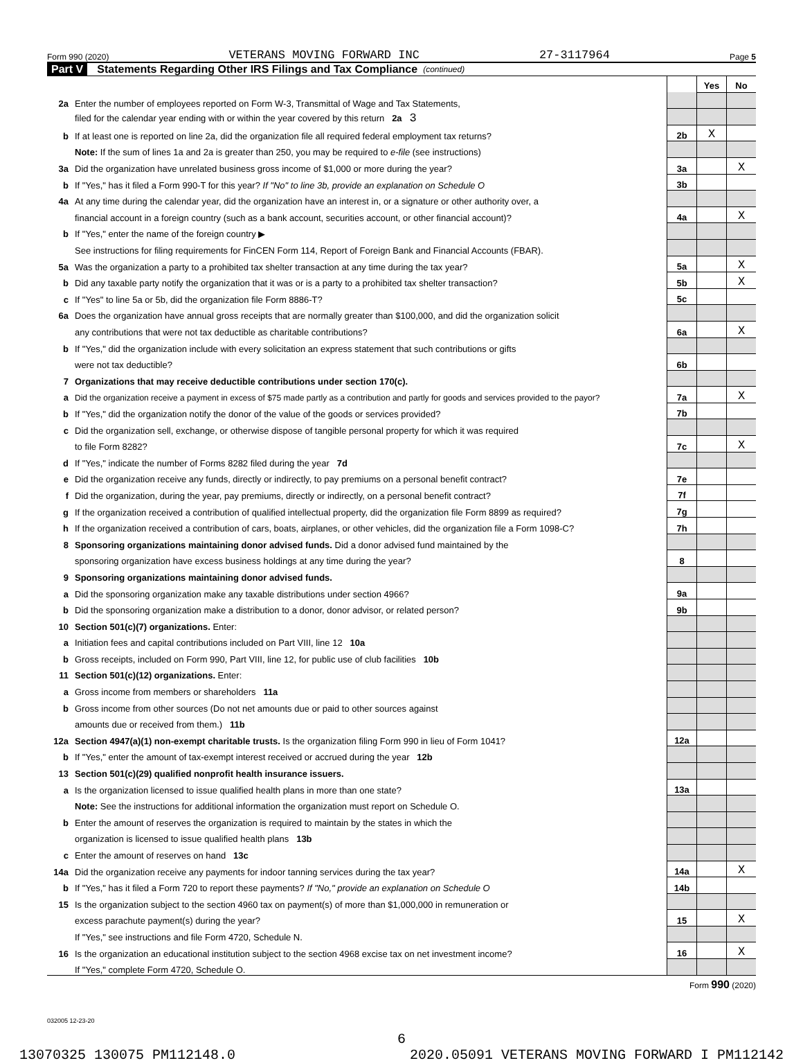Form 990 (2020) VETERANS MOVING FORWARD INC 27-3117964 Page 5
Part V Statements Regarding Other IRS Filings and Tax Compliance (continued)
| | | | Yes | No |
| 2a | Enter the number of employees reported on Form W-3, Transmittal of Wage and Tax Statements, | | | |
| | filed for the calendar year ending with or within the year covered by this return 2a 3 | | | |
| b | If at least one is reported on line 2a, did the organization file all required federal employment tax returns? | 2b | X | |
| | Note: If the sum of lines 1a and 2a is greater than 250, you may be required to e-file (see instructions) | | | |
| 3a | Did the organization have unrelated business gross income of $1,000 or more during the year? | 3a | | X |
| b | If "Yes," has it filed a Form 990-T for this year? If "No" to line 3b, provide an explanation on Schedule O | 3b | | |
| 4a | At any time during the calendar year, did the organization have an interest in, or a signature or other authority over, a | | | |
| | financial account in a foreign country (such as a bank account, securities account, or other financial account)? | 4a | | X |
| b | If "Yes," enter the name of the foreign country ▶ | | | |
| | See instructions for filing requirements for FinCEN Form 114, Report of Foreign Bank and Financial Accounts (FBAR). | | | |
| 5a | Was the organization a party to a prohibited tax shelter transaction at any time during the tax year? | 5a | | X |
| b | Did any taxable party notify the organization that it was or is a party to a prohibited tax shelter transaction? | 5b | | X |
| c | If "Yes" to line 5a or 5b, did the organization file Form 8886-T? | 5c | | |
| 6a | Does the organization have annual gross receipts that are normally greater than $100,000, and did the organization solicit | | | |
| | any contributions that were not tax deductible as charitable contributions? | 6a | | X |
| b | If "Yes," did the organization include with every solicitation an express statement that such contributions or gifts | | | |
| | were not tax deductible? | 6b | | |
| 7 | Organizations that may receive deductible contributions under section 170(c). | | | |
| a | Did the organization receive a payment in excess of $75 made partly as a contribution and partly for goods and services provided to the payor? | 7a | | X |
| b | If "Yes," did the organization notify the donor of the value of the goods or services provided? | 7b | | |
| c | Did the organization sell, exchange, or otherwise dispose of tangible personal property for which it was required | | | |
| | to file Form 8282? | 7c | | X |
| d | If "Yes," indicate the number of Forms 8282 filed during the year 7d | | | |
| e | Did the organization receive any funds, directly or indirectly, to pay premiums on a personal benefit contract? | 7e | | |
| f | Did the organization, during the year, pay premiums, directly or indirectly, on a personal benefit contract? | 7f | | |
| g | If the organization received a contribution of qualified intellectual property, did the organization file Form 8899 as required? | 7g | | |
| h | If the organization received a contribution of cars, boats, airplanes, or other vehicles, did the organization file a Form 1098-C? | 7h | | |
| 8 | Sponsoring organizations maintaining donor advised funds. Did a donor advised fund maintained by the | | | |
| | sponsoring organization have excess business holdings at any time during the year? | 8 | | |
| 9 | Sponsoring organizations maintaining donor advised funds. | | | |
| a | Did the sponsoring organization make any taxable distributions under section 4966? | 9a | | |
| b | Did the sponsoring organization make a distribution to a donor, donor advisor, or related person? | 9b | | |
| 10 | Section 501(c)(7) organizations. Enter: | | | |
| a | Initiation fees and capital contributions included on Part VIII, line 12 10a | | | |
| b | Gross receipts, included on Form 990, Part VIII, line 12, for public use of club facilities 10b | | | |
| 11 | Section 501(c)(12) organizations. Enter: | | | |
| a | Gross income from members or shareholders 11a | | | |
| b | Gross income from other sources (Do not net amounts due or paid to other sources against | | | |
| | amounts due or received from them.) 11b | | | |
| 12a | Section 4947(a)(1) non-exempt charitable trusts. Is the organization filing Form 990 in lieu of Form 1041? | 12a | | |
| b | If "Yes," enter the amount of tax-exempt interest received or accrued during the year 12b | | | |
| 13 | Section 501(c)(29) qualified nonprofit health insurance issuers. | | | |
| a | Is the organization licensed to issue qualified health plans in more than one state? | 13a | | |
| | Note: See the instructions for additional information the organization must report on Schedule O. | | | |
| b | Enter the amount of reserves the organization is required to maintain by the states in which the | | | |
| | organization is licensed to issue qualified health plans 13b | | | |
| c | Enter the amount of reserves on hand 13c | | | |
| 14a | Did the organization receive any payments for indoor tanning services during the tax year? | 14a | | X |
| b | If "Yes," has it filed a Form 720 to report these payments? If "No," provide an explanation on Schedule O | 14b | | |
| 15 | Is the organization subject to the section 4960 tax on payment(s) of more than $1,000,000 in remuneration or | | | |
| | excess parachute payment(s) during the year? | 15 | | X |
| | If "Yes," see instructions and file Form 4720, Schedule N. | | | |
| 16 | Is the organization an educational institution subject to the section 4968 excise tax on net investment income? | 16 | | X |
| | If "Yes," complete Form 4720, Schedule O. | | | |
Form 990 (2020)
032005 12-23-20
6
13070325 130075 PM112148.0 2020.05091 VETERANS MOVING FORWARD I PM112142